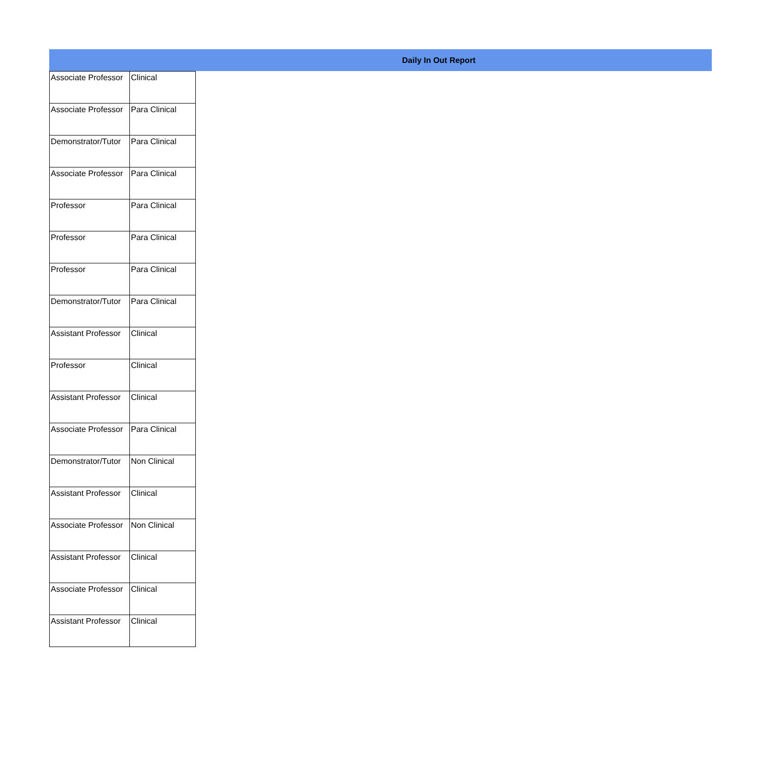Daily In Out Report
| Associate Professor | Clinical |
| Associate Professor | Para Clinical |
| Demonstrator/Tutor | Para Clinical |
| Associate Professor | Para Clinical |
| Professor | Para Clinical |
| Professor | Para Clinical |
| Professor | Para Clinical |
| Demonstrator/Tutor | Para Clinical |
| Assistant Professor | Clinical |
| Professor | Clinical |
| Assistant Professor | Clinical |
| Associate Professor | Para Clinical |
| Demonstrator/Tutor | Non Clinical |
| Assistant Professor | Clinical |
| Associate Professor | Non Clinical |
| Assistant Professor | Clinical |
| Associate Professor | Clinical |
| Assistant Professor | Clinical |